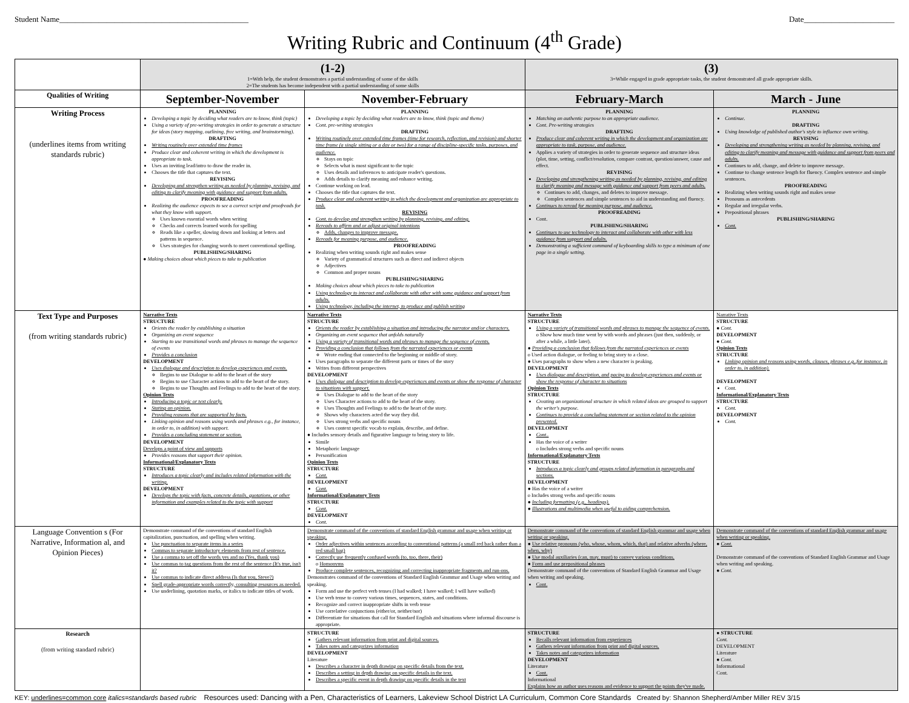Student Name________________________________________________ Date_______________________
Writing Rubric and Continuum (4<sup>th</sup> Grade)
| | (1-2) 1=With help, the student demonstrates a partial understanding of some of the skills 2=The students has become independent with a partial understanding of some skills | | (3) 3=While engaged in grade appropriate tasks, the student demonstrated all grade appropriate skills. | |
| Qualities of Writing | September-November | November-February | February-March | March - June |
| Writing Process (underlines items from writing standards rubric) | PLANNING Developing a topic by deciding what readers are to know, think (topic) Using a variety of pre-writing strategies in order to generate a structure for ideas (story mapping, outlining, free writing, and brainstorming). DRAFTING Writing routinely over extended time frames Produce clear and coherent writing in which the development is appropriate to task. Uses an inviting lead/intro to draw the reader in. Chooses the title that captures the text. REVISING Developing and strengthen writing as needed by planning, revising, and editing to clarify meaning with guidance and support from adults. PROOFREADING Realizing the audience expects to see a correct script and proofreads for what they know with support. Uses known essential words when writing Checks and corrects learned words for spelling Reads like a speller, slowing down and looking at letters and patterns in sequence. Uses strategies for changing words to meet conventional spelling. PUBLISHING/SHARING ● Making choices about which pieces to take to publication | PLANNING Developing a topic by deciding what readers are to know, think (topic and theme) Cont. pre-writing strategies DRAFTING Writing routinely over extended time frames (time for research, reflection, and revision) and shorter time frame (a single sitting or a day or two) for a range of discipline-specific tasks, purposes, and audience. Stays on topic Selects what is most significant to the topic Uses details and inferences to anticipate reader's questions. Adds details to clarify meaning and enhance writing. Continue working on lead. Chooses the title that captures the text. Produce clear and coherent writing in which the development and organization are appropriate to task. REVISING Cont. to develop and strengthen writing by planning, revising, and editing. Rereads to affirm and or adjust original intentions Adds, changes to improve message. Rereads for meaning purpose, and audience. PROOFREADING Realizing when writing sounds right and makes sense Variety of grammatical structures such as direct and indirect objects Adjectives Common and proper nouns PUBLISHING/SHARING Making choices about which pieces to take to publication Using technology to interact and collaborate with other with some guidance and support from adults. Using technology, including the internet, to produce and publish writing | PLANNING Matching an authentic purpose to an appropriate audience. Cont. Pre-writing strategies DRAFTING Produce clear and coherent writing in which the development and organization are appropriate to task, purpose, and audience. Applies a variety of strategies in order to generate sequence and structure ideas (plot, time, setting, conflict/resolution, compare contrast, question/answer, cause and effect. REVISING Developing and strengthening writing as needed by planning, revising, and editing to clarify meaning and message with guidance and support from peers and adults. Continues to add, changes, and deletes to improve message. Complex sentences and simple sentences to aid in understanding and fluency. Continues to reread for meaning purpose, and audience. PROOFREADING Cont. PUBLISHING/SHARING Continues to use technology to interact and collaborate with other with less guidance from support and adults. Demonstrating a sufficient command of keyboarding skills to type a minimum of one page in a single setting. | PLANNING Continue. DRAFTING Using knowledge of published author's style to influence own writing. REVISING Developing and strengthening writing as needed by planning, revising, and editing to clarify meaning and message with guidance and support from peers and adults. Continues to add, change, and delete to improve message. Continue to change sentence length for fluency. Complex sentence and simple sentences. PROOFREADING Realizing when writing sounds right and makes sense Pronouns as antecedents Regular and irregular verbs. Prepositional phrases PUBLISHING/SHARING Cont. |
| Text Type and Purposes (from writing standards rubric) | Narrative Texts STRUCTURE Orients the reader by establishing a situation Organizing an event sequence Starting to use transitional words and phrases to manage the sequence of events Provides a conclusion DEVELOPMENT Uses dialogue and description to develop experiences and events. Begins to use Dialogue to add to the heart of the story Begins to use Character actions to add to the heart of the story. Begins to use Thoughts and Feelings to add to the heart of the story. Opinion Texts Introducing a topic or text clearly. Stating an opinion. Providing reasons that are supported by facts. Linking opinion and reasons using words and phrases e.g., for instance, in order to, in addition) with support. Provides a concluding statement or section. DEVELOPMENT Develops a point of view and supports Provides reasons that support their opinion. Informational/Explanatory Texts STRUCTURE Introduces a topic clearly and includes related information with the writing. DEVELOPMENT Develops the topic with facts, concrete details, quotations, or other information and examples related to the topic with support | Narrative Texts STRUCTURE Orients the reader by establishing a situation and introducing the narrator and/or characters. Organizing an event sequence that unfolds naturally Using a variety of transitional words and phrases to manage the sequence of events. Providing a conclusion that follows from the narrated experiences or events Wrote ending that connected to the beginning or middle of story. Uses paragraphs to separate the different parts or times of the story Writes from different perspectives DEVELOPMENT Uses dialogue and description to develop experiences and events or show the response of character to situations with support. Uses Dialogue to add to the heart of the story Uses Character actions to add to the heart of the story. Uses Thoughts and Feelings to add to the heart of the story. Shows why characters acted the way they did. Uses strong verbs and specific nouns Uses context specific vocab to explain, describe, and define. ● Includes sensory details and figurative language to bring story to life. Simile Metaphoric language Personification Opinion Texts STRUCTURE Cont. DEVELOPMENT Cont. Informational/Explanatory Texts STRUCTURE Cont. DEVELOPMENT Cont. | Narrative Texts STRUCTURE Using a variety of transitional words and phrases to manage the sequence of events. o Show how much time went by with words and phrases (just then, suddenly, or after a while, a little later). ● Providing a conclusion that follows from the narrated experiences or events o Used action dialogue, or feeling to bring story to a close. ● Uses paragraphs to show when a new character is peaking. DEVELOPMENT Uses dialogue and description, and pacing to develop experiences and events or show the response of character to situations Opinion Texts STRUCTURE Creating an organizational structure in which related ideas are grouped to support the writer's purpose. Continues to provide a concluding statement or section related to the opinion presented. DEVELOPMENT Cont.. Has the voice of a writer o Includes strong verbs and specific nouns Informational/Explanatory Texts STRUCTURE Introduces a topic clearly and groups related information in paragraphs and sections. DEVELOPMENT ● Has the voice of a writer o Includes strong verbs and specific nouns ● Including formatting (e.g., headings). ● Illustrations and multimedia when useful to aiding comprehension. | Narrative Texts STRUCTURE ● Cont. DEVELOPMENT ● Cont. Opinion Texts STRUCTURE Linking opinion and reasons using words, clauses, phrases e.g.,for instance, in order to, in addition). DEVELOPMENT Cont. Informational/Explanatory Texts STRUCTURE Cont. DEVELOPMENT Cont. |
| Language Convention s (For Narrative, Information al, and Opinion Pieces) | Demonstrate command of the conventions of standard English capitalization, punctuation, and spelling when writing. Use punctuation to separate items in a series Commas to separate introductory elements from rest of sentence. Use a comma to set off the words yes and no (Yes, thank you) Use commas to tag questions from the rest of the sentence (It's true, isn't it? Use commas to indicate direct address (Is that you, Steve?) Spell grade-appropriate words correctly, consulting resources as needed. Use underlining, quotation marks, or italics to indicate titles of work. | Demonstrate command of the conventions of standard English grammar and usage when writing or speaking. Order adjectives within sentences according to conventional patterns (a small red back rather than a red small bag) Correctly use frequently confused words (to, too, there, their) o Homonyms Produce complete sentences, recognizing and correcting inappropriate fragments and run-ons. Demonstrates command of the conventions of Standard English Grammar and Usage when writing and speaking. Form and use the perfect verb tenses (I had walked; I have walked; I will have walked) Use verb tense to convey various times, sequences, states, and conditions. Recognize and correct inappropriate shifts in verb tense Use correlative conjunctions (either/or, neither/nor) Differentiate for situations that call for Standard English and situations where informal discourse is appropriate. | Demonstrate command of the conventions of standard English grammar and usage when writing or speaking. ● Use relative pronouns (who, whose, whom, which, that) and relative adverbs (where, when, why) ● Use modal auxiliaries (can, may, must) to convey various conditions. ● Form and use prepositional phrases Demonstrate command of the conventions of Standard English Grammar and Usage when writing and speaking. Cont. | Demonstrate command of the conventions of standard English grammar and usage when writing or speaking. ● Cont. Demonstrate command of the conventions of Standard English Grammar and Usage when writing and speaking. ● Cont. |
| Research (from writing standard rubric) | | STRUCTURE Gathers relevant information from print and digital sources. Takes notes and categorizes information DEVELOPMENT Literature Describes a character in depth drawing on specific details from the text. Describes a setting in depth drawing on specific details in the text. Describes a specific event in depth drawing on specific details in the text | STRUCTURE Recalls relevant information from experiences Gathers relevant information from print and digital sources. Takes notes and categorizes information DEVELOPMENT Literature Cont. Informational Explains how an author uses reasons and evidence to support the points they've made. | ● STRUCTURE Cont. DEVELOPMENT Literature ● Cont. Informational Cont. |
KEY: underlines=common core italics=standards based rubric Resources used: Dancing with a Pen, Characteristics of Learners, Lakeview School District LA Curriculum, Common Core Standards Created by: Shannon Shepherd/Amber Miller REV 3/15